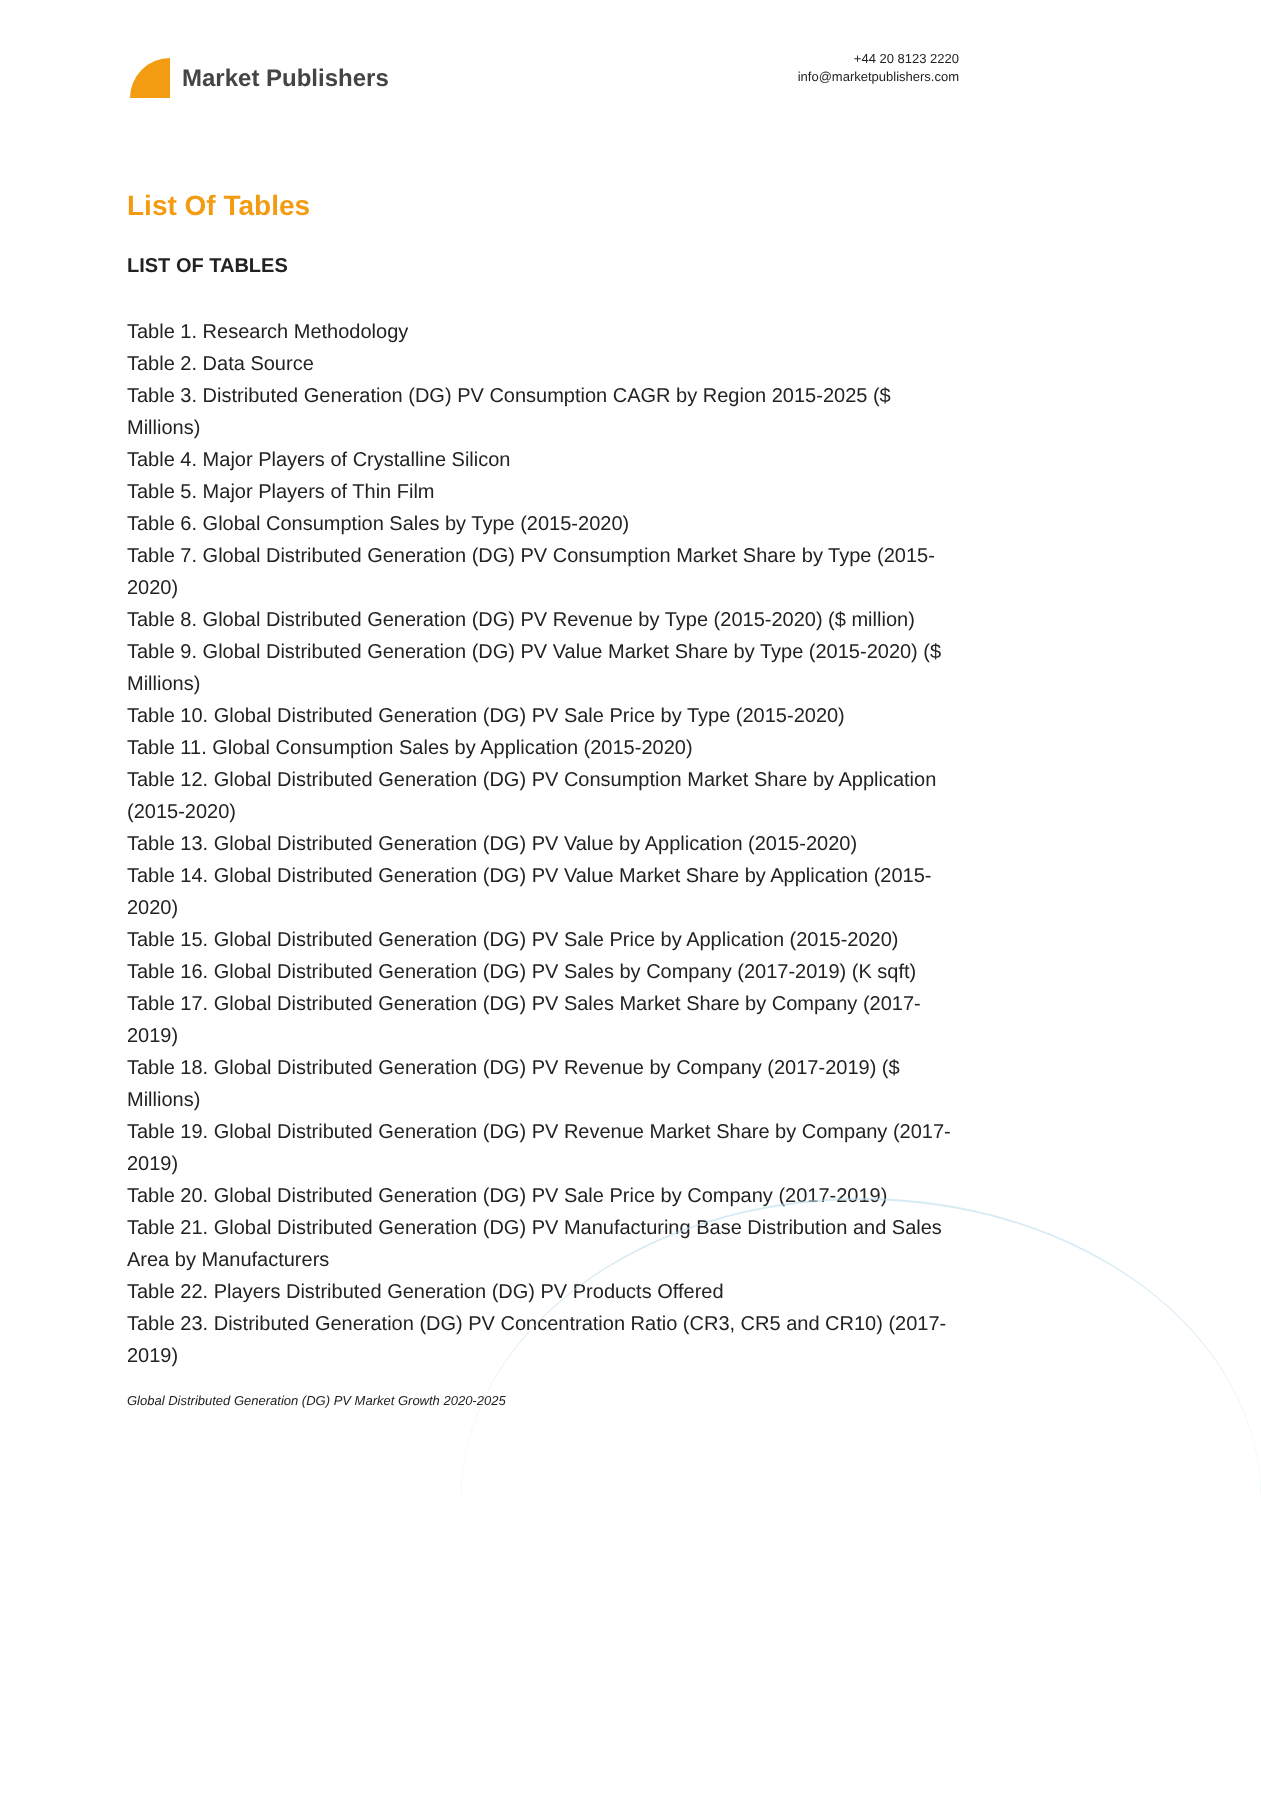Market Publishers
+44 20 8123 2220
info@marketpublishers.com
List Of Tables
LIST OF TABLES
Table 1. Research Methodology
Table 2. Data Source
Table 3. Distributed Generation (DG) PV Consumption CAGR by Region 2015-2025 ($ Millions)
Table 4. Major Players of Crystalline Silicon
Table 5. Major Players of Thin Film
Table 6. Global Consumption Sales by Type (2015-2020)
Table 7. Global Distributed Generation (DG) PV Consumption Market Share by Type (2015-2020)
Table 8. Global Distributed Generation (DG) PV Revenue by Type (2015-2020) ($ million)
Table 9. Global Distributed Generation (DG) PV Value Market Share by Type (2015-2020) ($ Millions)
Table 10. Global Distributed Generation (DG) PV Sale Price by Type (2015-2020)
Table 11. Global Consumption Sales by Application (2015-2020)
Table 12. Global Distributed Generation (DG) PV Consumption Market Share by Application (2015-2020)
Table 13. Global Distributed Generation (DG) PV Value by Application (2015-2020)
Table 14. Global Distributed Generation (DG) PV Value Market Share by Application (2015-2020)
Table 15. Global Distributed Generation (DG) PV Sale Price by Application (2015-2020)
Table 16. Global Distributed Generation (DG) PV Sales by Company (2017-2019) (K sqft)
Table 17. Global Distributed Generation (DG) PV Sales Market Share by Company (2017-2019)
Table 18. Global Distributed Generation (DG) PV Revenue by Company (2017-2019) ($ Millions)
Table 19. Global Distributed Generation (DG) PV Revenue Market Share by Company (2017-2019)
Table 20. Global Distributed Generation (DG) PV Sale Price by Company (2017-2019)
Table 21. Global Distributed Generation (DG) PV Manufacturing Base Distribution and Sales Area by Manufacturers
Table 22. Players Distributed Generation (DG) PV Products Offered
Table 23. Distributed Generation (DG) PV Concentration Ratio (CR3, CR5 and CR10) (2017-2019)
Global Distributed Generation (DG) PV Market Growth 2020-2025